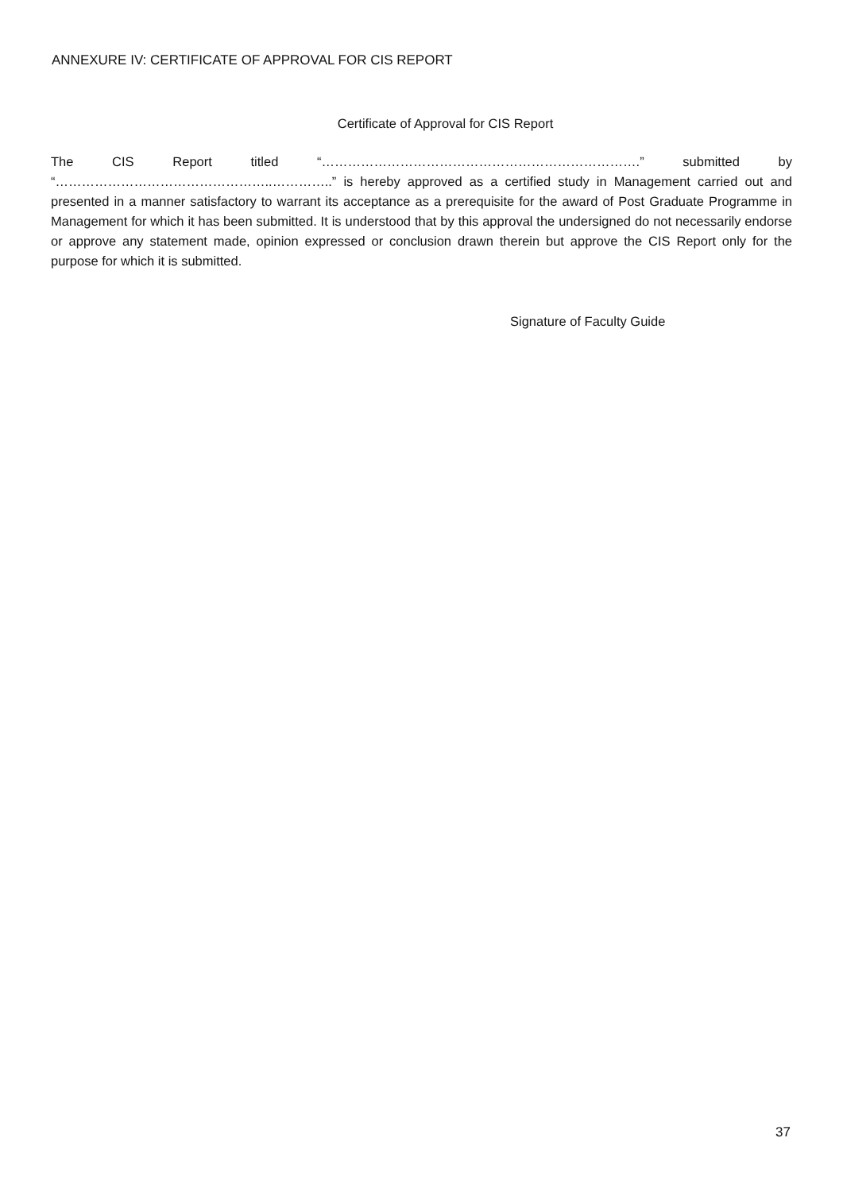ANNEXURE IV: CERTIFICATE OF APPROVAL FOR CIS REPORT
Certificate of Approval for CIS Report
The CIS Report titled “……………………………………………………………….” submitted by “…………………………………………..…………..” is hereby approved as a certified study in Management carried out and presented in a manner satisfactory to warrant its acceptance as a prerequisite for the award of Post Graduate Programme in Management for which it has been submitted. It is understood that by this approval the undersigned do not necessarily endorse or approve any statement made, opinion expressed or conclusion drawn therein but approve the CIS Report only for the purpose for which it is submitted.
Signature of Faculty Guide
37